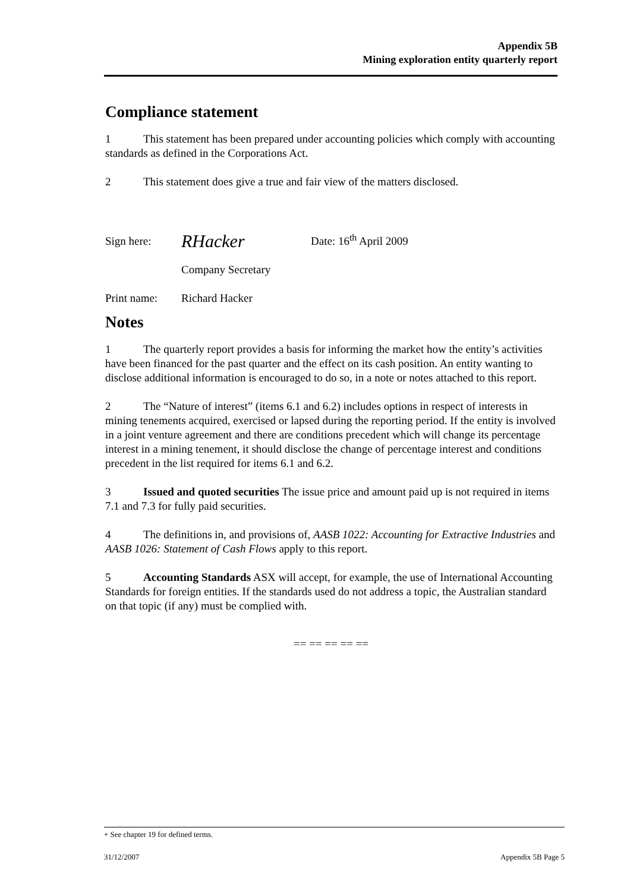Appendix 5B
Mining exploration entity quarterly report
Compliance statement
1 This statement has been prepared under accounting policies which comply with accounting standards as defined in the Corporations Act.
2 This statement does give a true and fair view of the matters disclosed.
Sign here: RHacker Date: 16<sup>th</sup> April 2009
Company Secretary
Print name: Richard Hacker
Notes
1 The quarterly report provides a basis for informing the market how the entity’s activities have been financed for the past quarter and the effect on its cash position. An entity wanting to disclose additional information is encouraged to do so, in a note or notes attached to this report.
2 The “Nature of interest” (items 6.1 and 6.2) includes options in respect of interests in mining tenements acquired, exercised or lapsed during the reporting period. If the entity is involved in a joint venture agreement and there are conditions precedent which will change its percentage interest in a mining tenement, it should disclose the change of percentage interest and conditions precedent in the list required for items 6.1 and 6.2.
3 Issued and quoted securities The issue price and amount paid up is not required in items 7.1 and 7.3 for fully paid securities.
4 The definitions in, and provisions of, AASB 1022: Accounting for Extractive Industries and AASB 1026: Statement of Cash Flows apply to this report.
5 Accounting Standards ASX will accept, for example, the use of International Accounting Standards for foreign entities. If the standards used do not address a topic, the Australian standard on that topic (if any) must be complied with.
== == == == ==
+ See chapter 19 for defined terms.
31/12/2007 Appendix 5B Page 5